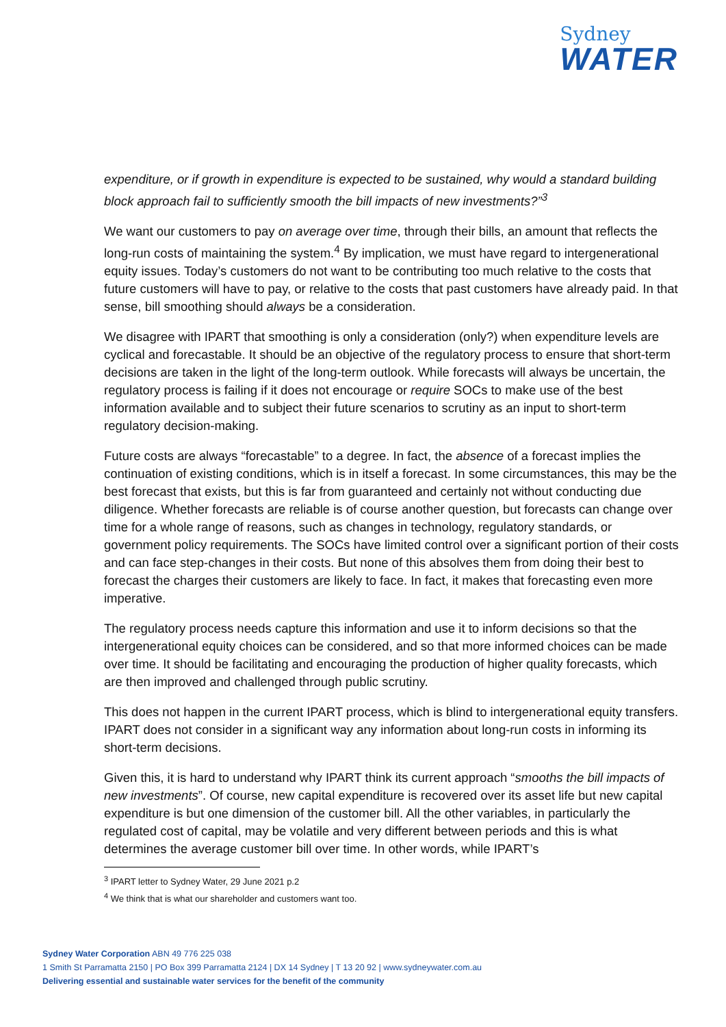Sydney
WATER
expenditure, or if growth in expenditure is expected to be sustained, why would a standard building block approach fail to sufficiently smooth the bill impacts of new investments?”<sup>3</sup>
We want our customers to pay on average over time, through their bills, an amount that reflects the long-run costs of maintaining the system.<sup>4</sup> By implication, we must have regard to intergenerational equity issues. Today’s customers do not want to be contributing too much relative to the costs that future customers will have to pay, or relative to the costs that past customers have already paid. In that sense, bill smoothing should always be a consideration.
We disagree with IPART that smoothing is only a consideration (only?) when expenditure levels are cyclical and forecastable. It should be an objective of the regulatory process to ensure that short-term decisions are taken in the light of the long-term outlook. While forecasts will always be uncertain, the regulatory process is failing if it does not encourage or require SOCs to make use of the best information available and to subject their future scenarios to scrutiny as an input to short-term regulatory decision-making.
Future costs are always “forecastable” to a degree. In fact, the absence of a forecast implies the continuation of existing conditions, which is in itself a forecast. In some circumstances, this may be the best forecast that exists, but this is far from guaranteed and certainly not without conducting due diligence. Whether forecasts are reliable is of course another question, but forecasts can change over time for a whole range of reasons, such as changes in technology, regulatory standards, or government policy requirements. The SOCs have limited control over a significant portion of their costs and can face step-changes in their costs. But none of this absolves them from doing their best to forecast the charges their customers are likely to face. In fact, it makes that forecasting even more imperative.
The regulatory process needs capture this information and use it to inform decisions so that the intergenerational equity choices can be considered, and so that more informed choices can be made over time. It should be facilitating and encouraging the production of higher quality forecasts, which are then improved and challenged through public scrutiny.
This does not happen in the current IPART process, which is blind to intergenerational equity transfers. IPART does not consider in a significant way any information about long-run costs in informing its short-term decisions.
Given this, it is hard to understand why IPART think its current approach “smooths the bill impacts of new investments”. Of course, new capital expenditure is recovered over its asset life but new capital expenditure is but one dimension of the customer bill. All the other variables, in particularly the regulated cost of capital, may be volatile and very different between periods and this is what determines the average customer bill over time. In other words, while IPART’s
<sup>3</sup> IPART letter to Sydney Water, 29 June 2021 p.2
<sup>4</sup> We think that is what our shareholder and customers want too.
Sydney Water Corporation ABN 49 776 225 038
1 Smith St Parramatta 2150 | PO Box 399 Parramatta 2124 | DX 14 Sydney | T 13 20 92 | www.sydneywater.com.au
Delivering essential and sustainable water services for the benefit of the community